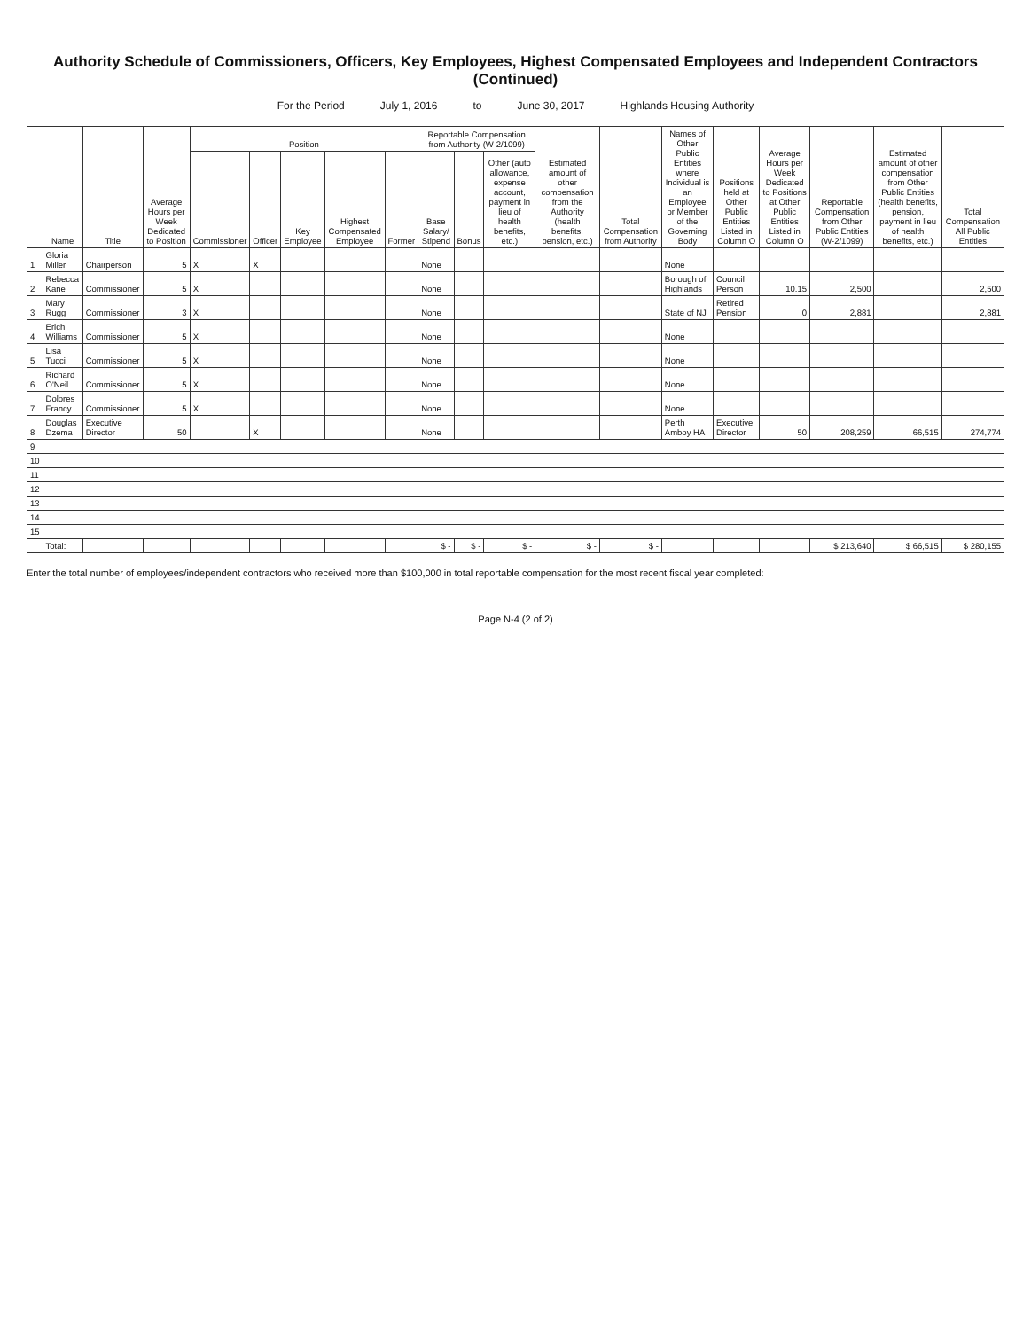Authority Schedule of Commissioners, Officers, Key Employees, Highest Compensated Employees and Independent Contractors (Continued)
For the Period July 1, 2016 to June 30, 2017 Highlands Housing Authority
| | Name | Title | Average Hours per Week Dedicated to Position | Position | | | | | Reportable Compensation from Authority (W-2/1099) | | | Estimated amount of other compensation from the Authority (health benefits, pension, etc.) | Total Compensation from Authority | Names of Other Public Entities where Individual is an Employee or Member of the Governing Body | Positions held at Other Public Entities Listed in Column O | Average Hours per Week Dedicated to Positions at Other Public Entities Listed in Column O | Reportable Compensation from Other Public Entities (W-2/1099) | Estimated amount of other compensation from Other Public Entities (health benefits, pension, payment in lieu of health benefits, etc.) | Total Compensation All Public Entities |
| --- | --- | --- | --- | --- | --- | --- | --- | --- | --- | --- | --- | --- | --- | --- | --- | --- | --- | --- | --- |
| | | | | Commissioner | Officer | Key Employee | Highest Compensated Employee | Former | Base Salary/ Stipend | Bonus | Other (auto allowance, expense account, payment in lieu of health benefits, etc.) | | | | | | | | |
| 1 | Gloria Miller | Chairperson | 5 | X | X | | | | None | | | | | None | | | | | |
| 2 | Rebecca Kane | Commissioner | 5 | X | | | | | None | | | | | Borough of Highlands | Council Person | 10.15 | 2,500 | | 2,500 |
| 3 | Mary Rugg | Commissioner | 3 | X | | | | | None | | | | | State of NJ | Retired Pension | 0 | 2,881 | | 2,881 |
| 4 | Erich Williams | Commissioner | 5 | X | | | | | None | | | | | None | | | | | |
| 5 | Lisa Tucci | Commissioner | 5 | X | | | | | None | | | | | None | | | | | |
| 6 | Richard O'Neil | Commissioner | 5 | X | | | | | None | | | | | None | | | | | |
| 7 | Dolores Francy | Commissioner | 5 | X | | | | | None | | | | | None | | | | | |
| 8 | Douglas Dzema | Executive Director | 50 | | X | | | | None | | | | | Perth Amboy HA | Executive Director | 50 | 208,259 | 66,515 | 274,774 |
| 9 | | | | | | | | | | | | | | | | | | | |
| 10 | | | | | | | | | | | | | | | | | | | |
| 11 | | | | | | | | | | | | | | | | | | | |
| 12 | | | | | | | | | | | | | | | | | | | |
| 13 | | | | | | | | | | | | | | | | | | | |
| 14 | | | | | | | | | | | | | | | | | | | |
| 15 | | | | | | | | | | | | | | | | | | | |
| | Total: | | | | | | | | $ - | $ - | $ - | $ - | $ - | | | | $ 213,640 | $ 66,515 | $ 280,155 |
Enter the total number of employees/independent contractors who received more than $100,000 in total reportable compensation for the most recent fiscal year completed:
Page N-4 (2 of 2)